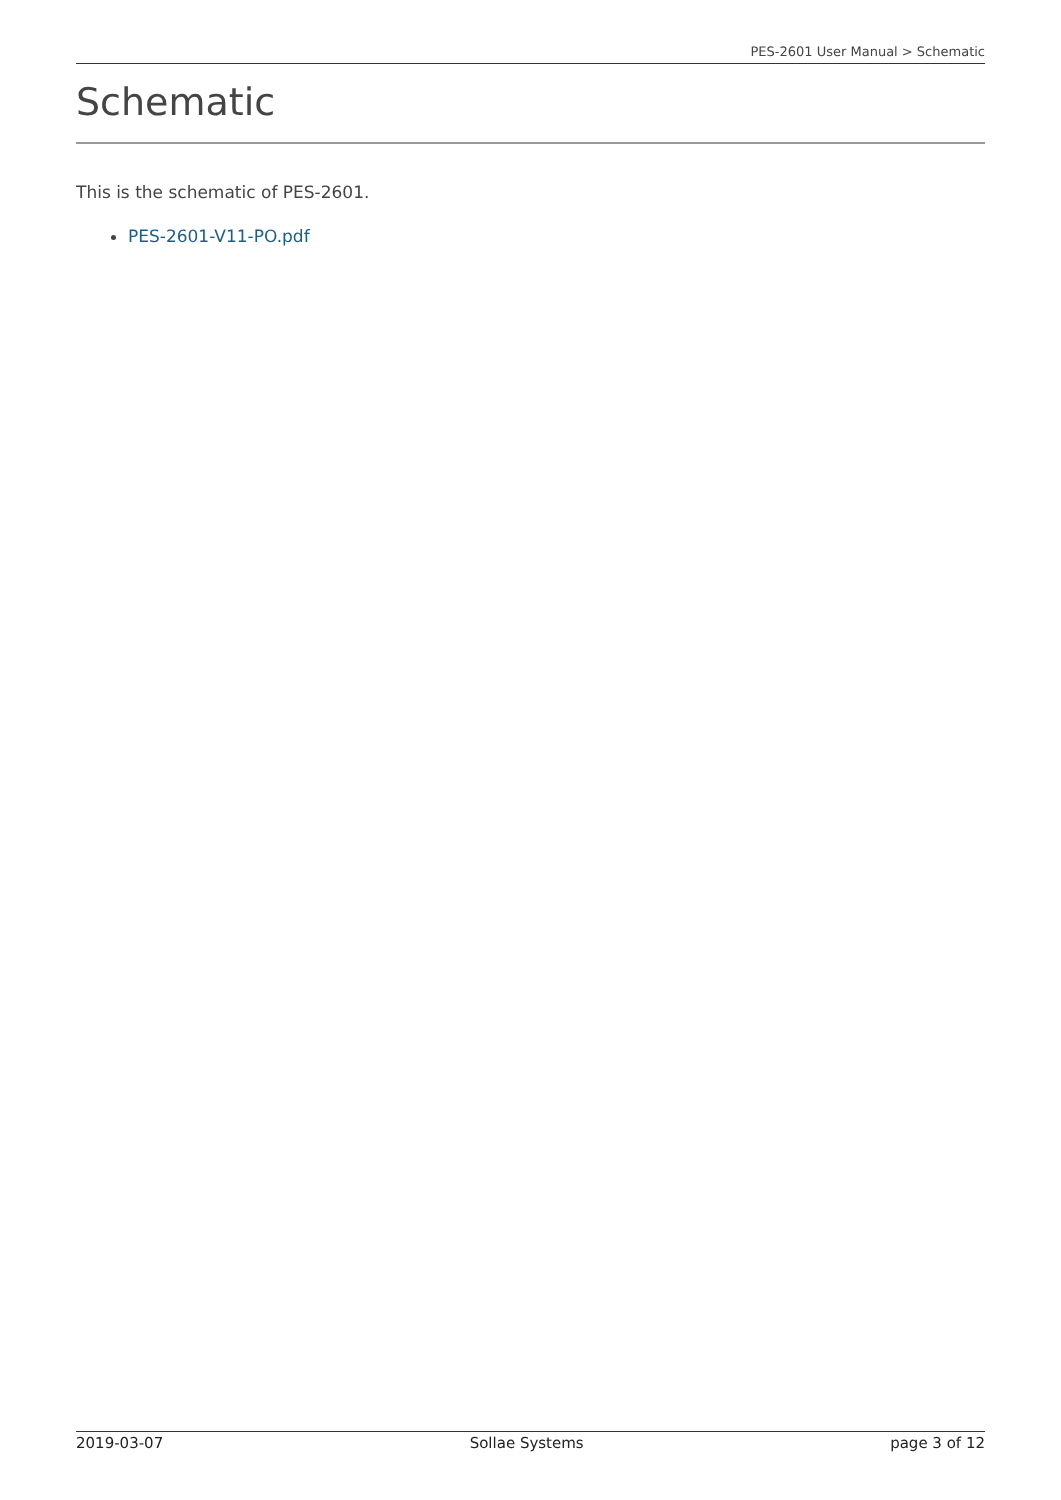PES-2601 User Manual > Schematic
Schematic
This is the schematic of PES-2601.
PES-2601-V11-PO.pdf
2019-03-07 Sollae Systems page 3 of 12